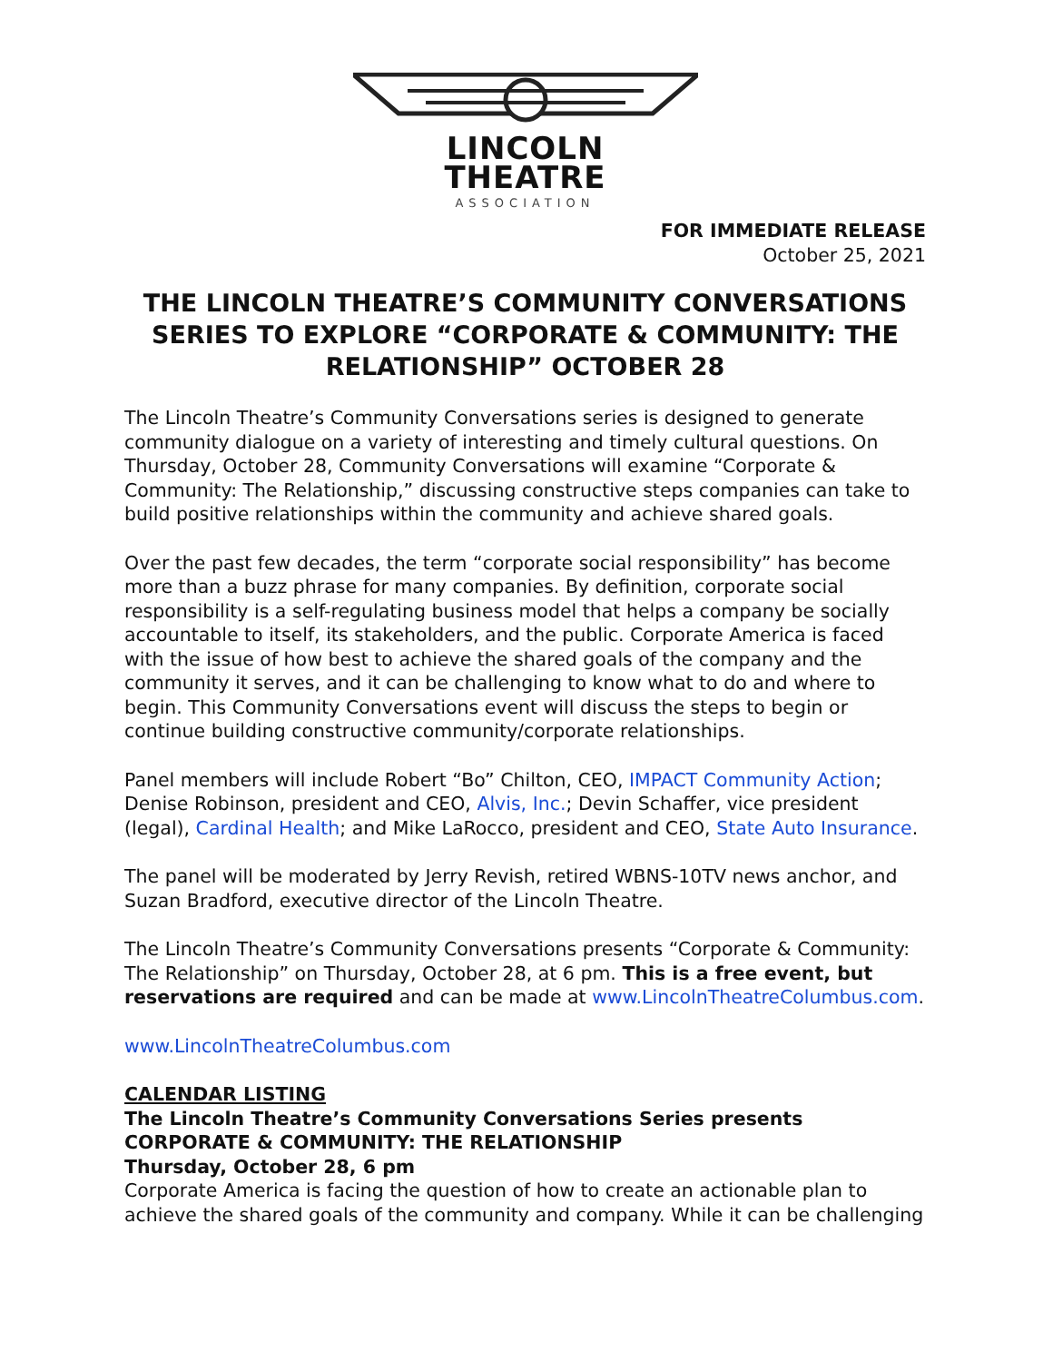LINCOLN
THEATRE
ASSOCIATION
FOR IMMEDIATE RELEASE
October 25, 2021
THE LINCOLN THEATRE’S COMMUNITY CONVERSATIONS SERIES TO EXPLORE “CORPORATE & COMMUNITY: THE RELATIONSHIP” OCTOBER 28
The Lincoln Theatre’s Community Conversations series is designed to generate community dialogue on a variety of interesting and timely cultural questions. On Thursday, October 28, Community Conversations will examine “Corporate & Community: The Relationship,” discussing constructive steps companies can take to build positive relationships within the community and achieve shared goals.
Over the past few decades, the term “corporate social responsibility” has become more than a buzz phrase for many companies. By definition, corporate social responsibility is a self-regulating business model that helps a company be socially accountable to itself, its stakeholders, and the public. Corporate America is faced with the issue of how best to achieve the shared goals of the company and the community it serves, and it can be challenging to know what to do and where to begin. This Community Conversations event will discuss the steps to begin or continue building constructive community/corporate relationships.
Panel members will include Robert “Bo” Chilton, CEO, IMPACT Community Action; Denise Robinson, president and CEO, Alvis, Inc.; Devin Schaffer, vice president (legal), Cardinal Health; and Mike LaRocco, president and CEO, State Auto Insurance.
The panel will be moderated by Jerry Revish, retired WBNS-10TV news anchor, and Suzan Bradford, executive director of the Lincoln Theatre.
The Lincoln Theatre’s Community Conversations presents “Corporate & Community: The Relationship” on Thursday, October 28, at 6 pm. This is a free event, but reservations are required and can be made at www.LincolnTheatreColumbus.com.
www.LincolnTheatreColumbus.com
CALENDAR LISTING
The Lincoln Theatre’s Community Conversations Series presents CORPORATE & COMMUNITY: THE RELATIONSHIP
Thursday, October 28, 6 pm
Corporate America is facing the question of how to create an actionable plan to achieve the shared goals of the community and company. While it can be challenging